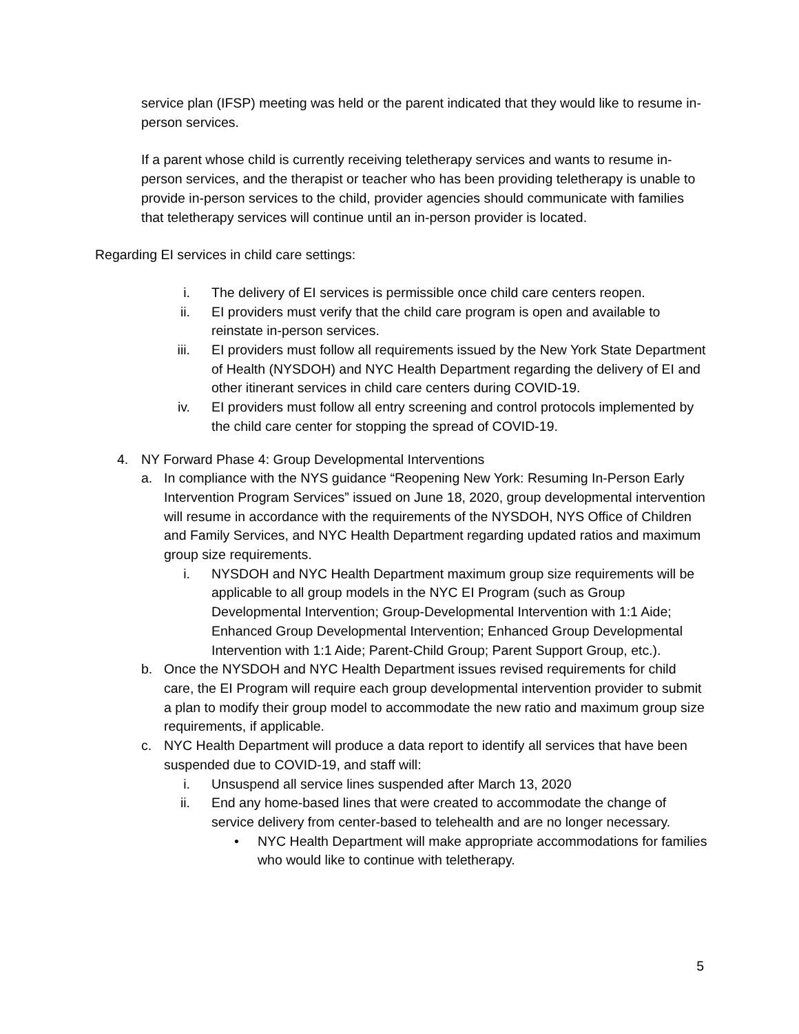service plan (IFSP) meeting was held or the parent indicated that they would like to resume in-person services.
If a parent whose child is currently receiving teletherapy services and wants to resume in-person services, and the therapist or teacher who has been providing teletherapy is unable to provide in-person services to the child, provider agencies should communicate with families that teletherapy services will continue until an in-person provider is located.
Regarding EI services in child care settings:
i. The delivery of EI services is permissible once child care centers reopen.
ii. EI providers must verify that the child care program is open and available to reinstate in-person services.
iii. EI providers must follow all requirements issued by the New York State Department of Health (NYSDOH) and NYC Health Department regarding the delivery of EI and other itinerant services in child care centers during COVID-19.
iv. EI providers must follow all entry screening and control protocols implemented by the child care center for stopping the spread of COVID-19.
4. NY Forward Phase 4: Group Developmental Interventions
a. In compliance with the NYS guidance “Reopening New York: Resuming In-Person Early Intervention Program Services” issued on June 18, 2020, group developmental intervention will resume in accordance with the requirements of the NYSDOH, NYS Office of Children and Family Services, and NYC Health Department regarding updated ratios and maximum group size requirements.
i. NYSDOH and NYC Health Department maximum group size requirements will be applicable to all group models in the NYC EI Program (such as Group Developmental Intervention; Group-Developmental Intervention with 1:1 Aide; Enhanced Group Developmental Intervention; Enhanced Group Developmental Intervention with 1:1 Aide; Parent-Child Group; Parent Support Group, etc.).
b. Once the NYSDOH and NYC Health Department issues revised requirements for child care, the EI Program will require each group developmental intervention provider to submit a plan to modify their group model to accommodate the new ratio and maximum group size requirements, if applicable.
c. NYC Health Department will produce a data report to identify all services that have been suspended due to COVID-19, and staff will:
i. Unsuspend all service lines suspended after March 13, 2020
ii. End any home-based lines that were created to accommodate the change of service delivery from center-based to telehealth and are no longer necessary.
• NYC Health Department will make appropriate accommodations for families who would like to continue with teletherapy.
5